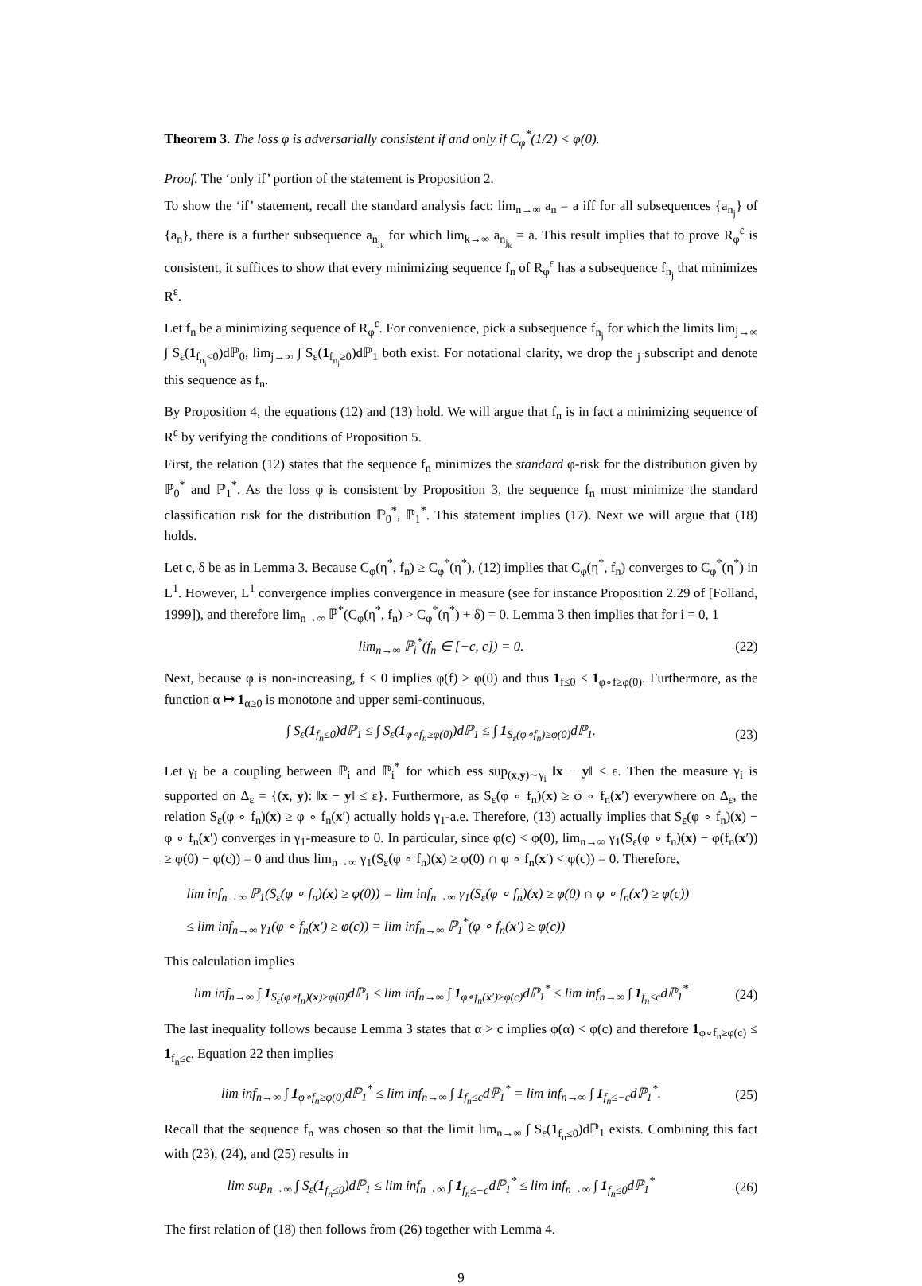Theorem 3. The loss φ is adversarially consistent if and only if C<sub>φ</sub><sup>*</sup>(1/2) < φ(0).
Proof. The ‘only if’ portion of the statement is Proposition 2.
To show the ‘if’ statement, recall the standard analysis fact: lim<sub>n→∞</sub> a<sub>n</sub> = a iff for all subsequences {a<sub>n<sub>j</sub></sub>} of {a<sub>n</sub>}, there is a further subsequence a<sub>n<sub>j<sub>k</sub></sub></sub> for which lim<sub>k→∞</sub> a<sub>n<sub>j<sub>k</sub></sub></sub> = a. This result implies that to prove R<sub>φ</sub><sup>ε</sup> is consistent, it suffices to show that every minimizing sequence f<sub>n</sub> of R<sub>φ</sub><sup>ε</sup> has a subsequence f<sub>n<sub>j</sub></sub> that minimizes R<sup>ε</sup>.
Let f<sub>n</sub> be a minimizing sequence of R<sub>φ</sub><sup>ε</sup>. For convenience, pick a subsequence f<sub>n<sub>j</sub></sub> for which the limits lim<sub>j→∞</sub> ∫ S<sub>ε</sub>(1<sub>f<sub>n<sub>j</sub></sub><0</sub>)dℙ<sub>0</sub>, lim<sub>j→∞</sub> ∫ S<sub>ε</sub>(1<sub>f<sub>n<sub>j</sub></sub>≥0</sub>)dℙ<sub>1</sub> both exist. For notational clarity, we drop the <sub>j</sub> subscript and denote this sequence as f<sub>n</sub>.
By Proposition 4, the equations (12) and (13) hold. We will argue that f<sub>n</sub> is in fact a minimizing sequence of R<sup>ε</sup> by verifying the conditions of Proposition 5.
First, the relation (12) states that the sequence f<sub>n</sub> minimizes the standard φ-risk for the distribution given by ℙ<sub>0</sub><sup>*</sup> and ℙ<sub>1</sub><sup>*</sup>. As the loss φ is consistent by Proposition 3, the sequence f<sub>n</sub> must minimize the standard classification risk for the distribution ℙ<sub>0</sub><sup>*</sup>, ℙ<sub>1</sub><sup>*</sup>. This statement implies (17). Next we will argue that (18) holds.
Let c, δ be as in Lemma 3. Because C<sub>φ</sub>(η<sup>*</sup>, f<sub>n</sub>) ≥ C<sub>φ</sub><sup>*</sup>(η<sup>*</sup>), (12) implies that C<sub>φ</sub>(η<sup>*</sup>, f<sub>n</sub>) converges to C<sub>φ</sub><sup>*</sup>(η<sup>*</sup>) in L<sup>1</sup>. However, L<sup>1</sup> convergence implies convergence in measure (see for instance Proposition 2.29 of [Folland, 1999]), and therefore lim<sub>n→∞</sub> ℙ<sup>*</sup>(C<sub>φ</sub>(η<sup>*</sup>, f<sub>n</sub>) > C<sub>φ</sub><sup>*</sup>(η<sup>*</sup>) + δ) = 0. Lemma 3 then implies that for i = 0, 1
lim<sub>n→∞</sub> ℙ<sub>i</sub><sup>*</sup>(f<sub>n</sub> ∈ [−c, c]) = 0. (22)
Next, because φ is non-increasing, f ≤ 0 implies φ(f) ≥ φ(0) and thus 1<sub>f≤0</sub> ≤ 1<sub>φ∘f≥φ(0)</sub>. Furthermore, as the function α ↦ 1<sub>α≥0</sub> is monotone and upper semi-continuous,
∫ S<sub>ε</sub>(1<sub>f<sub>n</sub>≤0</sub>)dℙ<sub>1</sub> ≤ ∫ S<sub>ε</sub>(1<sub>φ∘f<sub>n</sub>≥φ(0)</sub>)dℙ<sub>1</sub> ≤ ∫ 1<sub>S<sub>ε</sub>(φ∘f<sub>n</sub>)≥φ(0)</sub>dℙ<sub>1</sub>. (23)
Let γ<sub>i</sub> be a coupling between ℙ<sub>i</sub> and ℙ<sub>i</sub><sup>*</sup> for which ess sup<sub>(x,y)∼γ<sub>i</sub></sub> ‖x − y‖ ≤ ε. Then the measure γ<sub>i</sub> is supported on Δ<sub>ε</sub> = {(x, y): ‖x − y‖ ≤ ε}. Furthermore, as S<sub>ε</sub>(φ ∘ f<sub>n</sub>)(x) ≥ φ ∘ f<sub>n</sub>(x′) everywhere on Δ<sub>ε</sub>, the relation S<sub>ε</sub>(φ ∘ f<sub>n</sub>)(x) ≥ φ ∘ f<sub>n</sub>(x′) actually holds γ<sub>1</sub>-a.e. Therefore, (13) actually implies that S<sub>ε</sub>(φ ∘ f<sub>n</sub>)(x) − φ ∘ f<sub>n</sub>(x′) converges in γ<sub>1</sub>-measure to 0. In particular, since φ(c) < φ(0), lim<sub>n→∞</sub> γ<sub>1</sub>(S<sub>ε</sub>(φ ∘ f<sub>n</sub>)(x) − φ(f<sub>n</sub>(x′)) ≥ φ(0) − φ(c)) = 0 and thus lim<sub>n→∞</sub> γ<sub>1</sub>(S<sub>ε</sub>(φ ∘ f<sub>n</sub>)(x) ≥ φ(0) ∩ φ ∘ f<sub>n</sub>(x′) < φ(c)) = 0. Therefore,
lim inf<sub>n→∞</sub> ℙ<sub>1</sub>(S<sub>ε</sub>(φ ∘ f<sub>n</sub>)(x) ≥ φ(0)) = lim inf<sub>n→∞</sub> γ<sub>1</sub>(S<sub>ε</sub>(φ ∘ f<sub>n</sub>)(x) ≥ φ(0) ∩ φ ∘ f<sub>n</sub>(x′) ≥ φ(c))
≤ lim inf<sub>n→∞</sub> γ<sub>1</sub>(φ ∘ f<sub>n</sub>(x′) ≥ φ(c)) = lim inf<sub>n→∞</sub> ℙ<sub>1</sub><sup>*</sup>(φ ∘ f<sub>n</sub>(x′) ≥ φ(c))
This calculation implies
lim inf<sub>n→∞</sub> ∫ 1<sub>S<sub>ε</sub>(φ∘f<sub>n</sub>)(x)≥φ(0)</sub>dℙ<sub>1</sub> ≤ lim inf<sub>n→∞</sub> ∫ 1<sub>φ∘f<sub>n</sub>(x′)≥φ(c)</sub>dℙ<sub>1</sub><sup>*</sup> ≤ lim inf<sub>n→∞</sub> ∫ 1<sub>f<sub>n</sub>≤c</sub>dℙ<sub>1</sub><sup>*</sup> (24)
The last inequality follows because Lemma 3 states that α > c implies φ(α) < φ(c) and therefore 1<sub>φ∘f<sub>n</sub>≥φ(c)</sub> ≤ 1<sub>f<sub>n</sub>≤c</sub>. Equation 22 then implies
lim inf<sub>n→∞</sub> ∫ 1<sub>φ∘f<sub>n</sub>≥φ(0)</sub>dℙ<sub>1</sub><sup>*</sup> ≤ lim inf<sub>n→∞</sub> ∫ 1<sub>f<sub>n</sub>≤c</sub>dℙ<sub>1</sub><sup>*</sup> = lim inf<sub>n→∞</sub> ∫ 1<sub>f<sub>n</sub>≤−c</sub>dℙ<sub>1</sub><sup>*</sup>. (25)
Recall that the sequence f<sub>n</sub> was chosen so that the limit lim<sub>n→∞</sub> ∫ S<sub>ε</sub>(1<sub>f<sub>n</sub>≤0</sub>)dℙ<sub>1</sub> exists. Combining this fact with (23), (24), and (25) results in
lim sup<sub>n→∞</sub> ∫ S<sub>ε</sub>(1<sub>f<sub>n</sub>≤0</sub>)dℙ<sub>1</sub> ≤ lim inf<sub>n→∞</sub> ∫ 1<sub>f<sub>n</sub>≤−c</sub>dℙ<sub>1</sub><sup>*</sup> ≤ lim inf<sub>n→∞</sub> ∫ 1<sub>f<sub>n</sub>≤0</sub>dℙ<sub>1</sub><sup>*</sup> (26)
The first relation of (18) then follows from (26) together with Lemma 4.
9